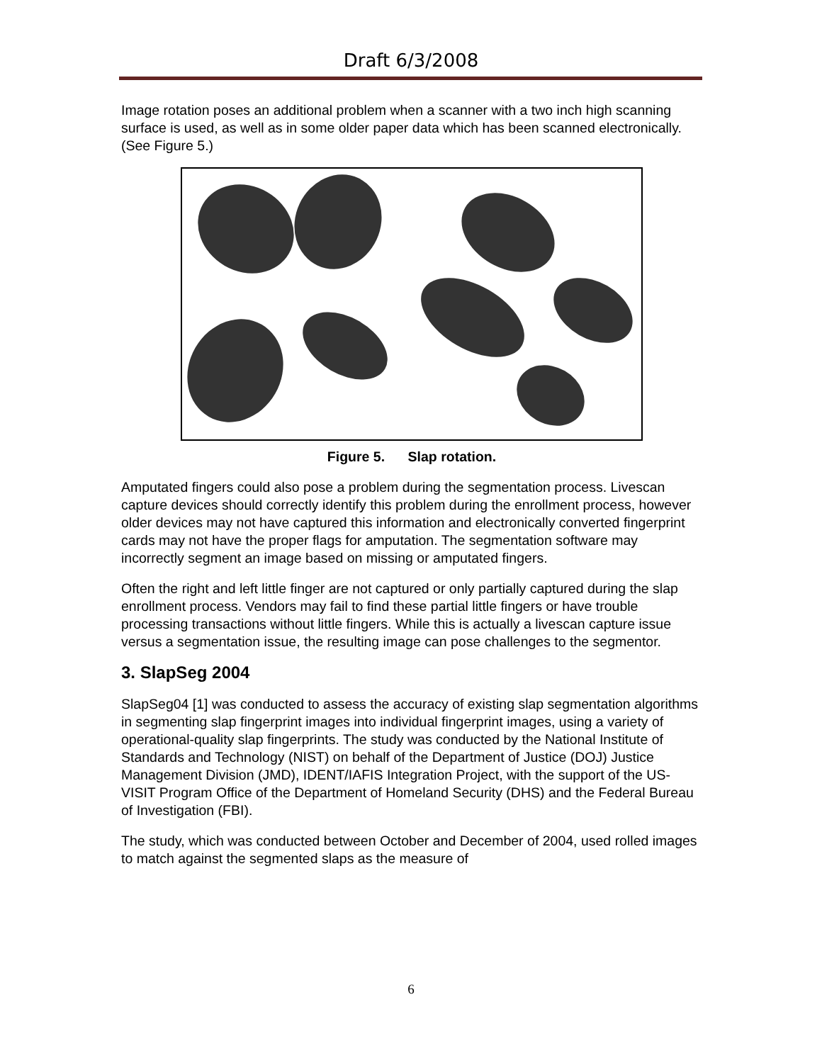Draft 6/3/2008
Image rotation poses an additional problem when a scanner with a two inch high scanning surface is used, as well as in some older paper data which has been scanned electronically. (See Figure 5.)
Figure 5. Slap rotation.
Amputated fingers could also pose a problem during the segmentation process. Livescan capture devices should correctly identify this problem during the enrollment process, however older devices may not have captured this information and electronically converted fingerprint cards may not have the proper flags for amputation. The segmentation software may incorrectly segment an image based on missing or amputated fingers.
Often the right and left little finger are not captured or only partially captured during the slap enrollment process. Vendors may fail to find these partial little fingers or have trouble processing transactions without little fingers. While this is actually a livescan capture issue versus a segmentation issue, the resulting image can pose challenges to the segmentor.
3. SlapSeg 2004
SlapSeg04 [1] was conducted to assess the accuracy of existing slap segmentation algorithms in segmenting slap fingerprint images into individual fingerprint images, using a variety of operational-quality slap fingerprints. The study was conducted by the National Institute of Standards and Technology (NIST) on behalf of the Department of Justice (DOJ) Justice Management Division (JMD), IDENT/IAFIS Integration Project, with the support of the US-VISIT Program Office of the Department of Homeland Security (DHS) and the Federal Bureau of Investigation (FBI).
The study, which was conducted between October and December of 2004, used rolled images to match against the segmented slaps as the measure of
6